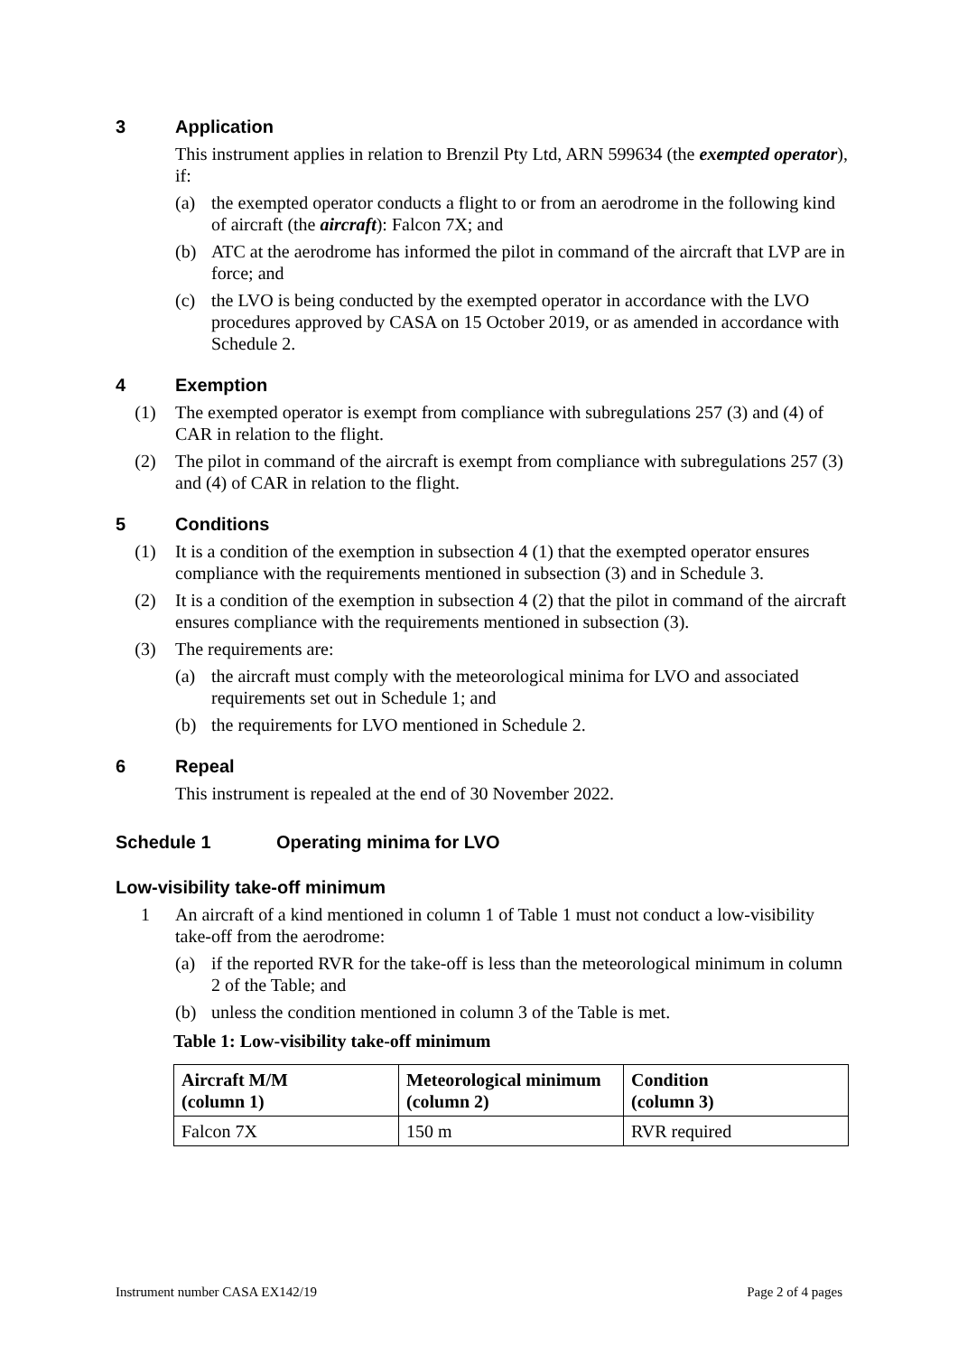3 Application
This instrument applies in relation to Brenzil Pty Ltd, ARN 599634 (the exempted operator), if:
(a) the exempted operator conducts a flight to or from an aerodrome in the following kind of aircraft (the aircraft): Falcon 7X; and
(b) ATC at the aerodrome has informed the pilot in command of the aircraft that LVP are in force; and
(c) the LVO is being conducted by the exempted operator in accordance with the LVO procedures approved by CASA on 15 October 2019, or as amended in accordance with Schedule 2.
4 Exemption
(1) The exempted operator is exempt from compliance with subregulations 257 (3) and (4) of CAR in relation to the flight.
(2) The pilot in command of the aircraft is exempt from compliance with subregulations 257 (3) and (4) of CAR in relation to the flight.
5 Conditions
(1) It is a condition of the exemption in subsection 4 (1) that the exempted operator ensures compliance with the requirements mentioned in subsection (3) and in Schedule 3.
(2) It is a condition of the exemption in subsection 4 (2) that the pilot in command of the aircraft ensures compliance with the requirements mentioned in subsection (3).
(3) The requirements are:
(a) the aircraft must comply with the meteorological minima for LVO and associated requirements set out in Schedule 1; and
(b) the requirements for LVO mentioned in Schedule 2.
6 Repeal
This instrument is repealed at the end of 30 November 2022.
Schedule 1 Operating minima for LVO
Low-visibility take-off minimum
1 An aircraft of a kind mentioned in column 1 of Table 1 must not conduct a low-visibility take-off from the aerodrome:
(a) if the reported RVR for the take-off is less than the meteorological minimum in column 2 of the Table; and
(b) unless the condition mentioned in column 3 of the Table is met.
Table 1: Low-visibility take-off minimum
| Aircraft M/M (column 1) | Meteorological minimum (column 2) | Condition (column 3) |
| --- | --- | --- |
| Falcon 7X | 150 m | RVR required |
Instrument number CASA EX142/19 Page 2 of 4 pages